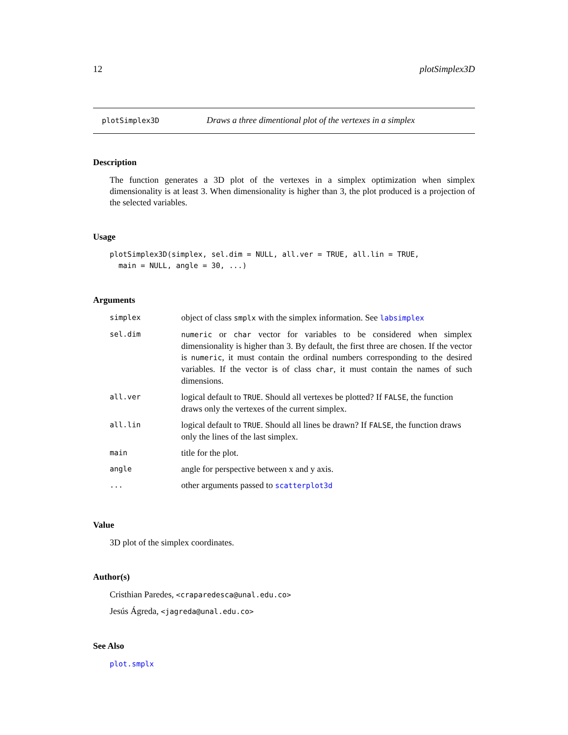12 plotSimplex3D
plotSimplex3D
Draws a three dimentional plot of the vertexes in a simplex
Description
The function generates a 3D plot of the vertexes in a simplex optimization when simplex dimensionality is at least 3. When dimensionality is higher than 3, the plot produced is a projection of the selected variables.
Usage
plotSimplex3D(simplex, sel.dim = NULL, all.ver = TRUE, all.lin = TRUE,
  main = NULL, angle = 30, ...)
Arguments
| simplex | object of class smplx with the simplex information. See labsimplex |
| sel.dim | numeric or char vector for variables to be considered when simplex dimensionality is higher than 3. By default, the first three are chosen. If the vector is numeric , it must contain the ordinal numbers corresponding to the desired variables. If the vector is of class char , it must contain the names of such dimensions. |
| all.ver | logical default to TRUE . Should all vertexes be plotted? If FALSE , the function draws only the vertexes of the current simplex. |
| all.lin | logical default to TRUE . Should all lines be drawn? If FALSE , the function draws only the lines of the last simplex. |
| main | title for the plot. |
| angle | angle for perspective between x and y axis. |
| ... | other arguments passed to scatterplot3d |
Value
3D plot of the simplex coordinates.
Author(s)
Cristhian Paredes, <craparedesca@unal.edu.co>
Jesús Ágreda, <jagreda@unal.edu.co>
See Also
plot.smplx